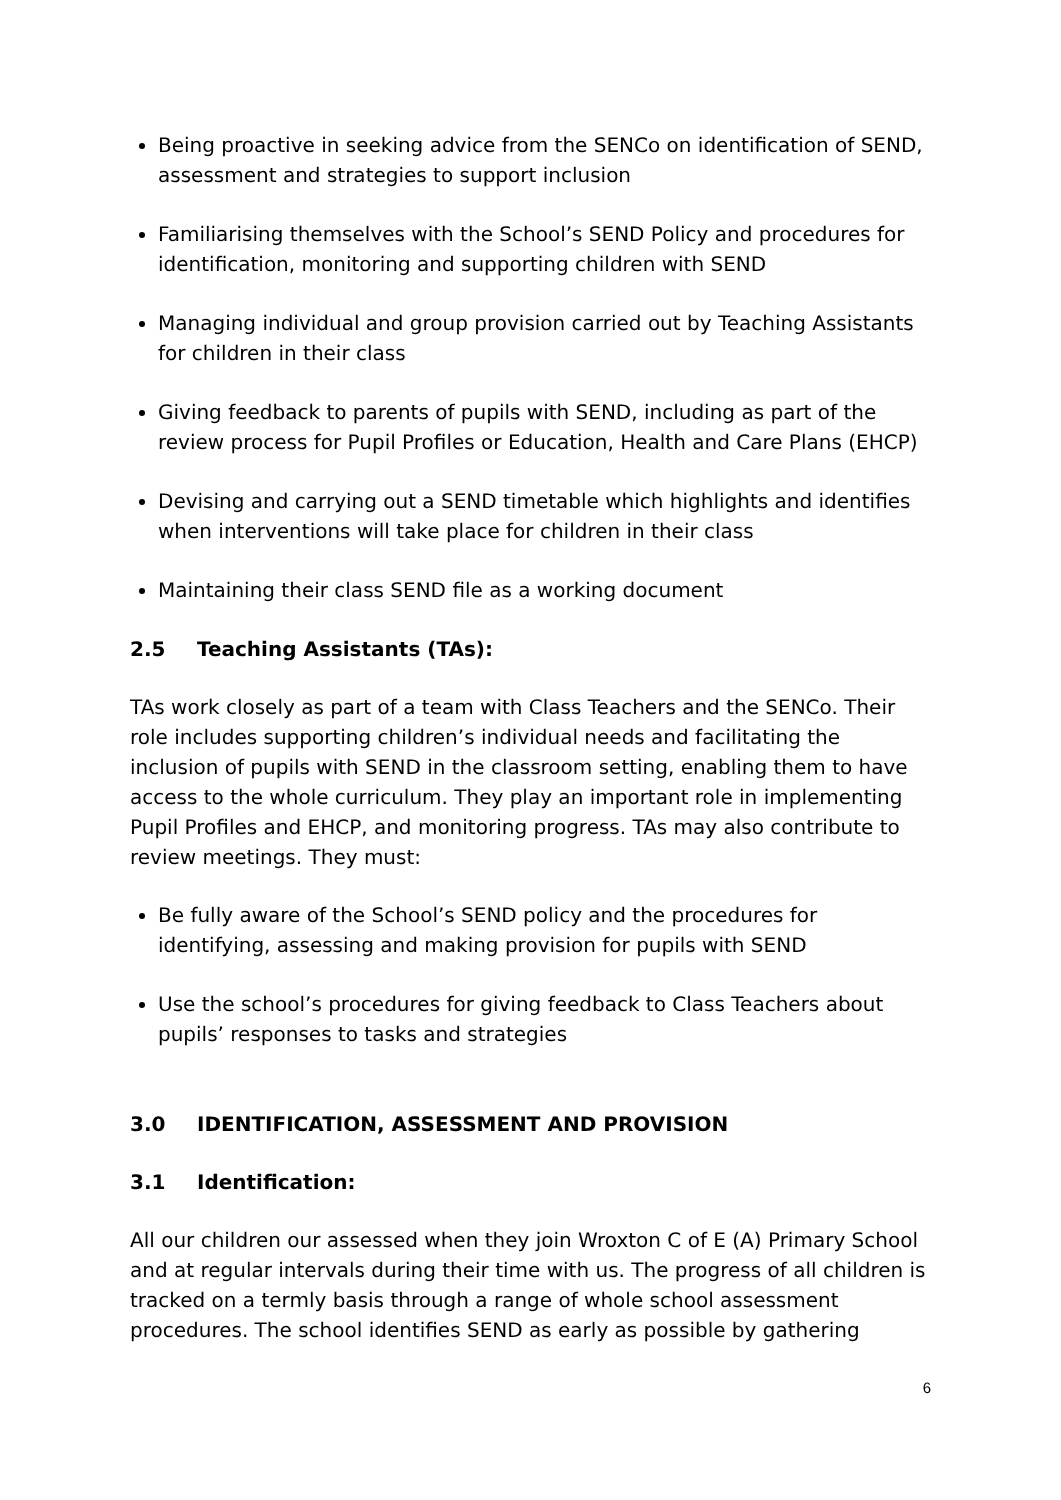Being proactive in seeking advice from the SENCo on identification of SEND, assessment and strategies to support inclusion
Familiarising themselves with the School’s SEND Policy and procedures for identification, monitoring and supporting children with SEND
Managing individual and group provision carried out by Teaching Assistants for children in their class
Giving feedback to parents of pupils with SEND, including as part of the review process for Pupil Profiles or Education, Health and Care Plans (EHCP)
Devising and carrying out a SEND timetable which highlights and identifies when interventions will take place for children in their class
Maintaining their class SEND file as a working document
2.5 Teaching Assistants (TAs):
TAs work closely as part of a team with Class Teachers and the SENCo. Their role includes supporting children’s individual needs and facilitating the inclusion of pupils with SEND in the classroom setting, enabling them to have access to the whole curriculum. They play an important role in implementing Pupil Profiles and EHCP, and monitoring progress. TAs may also contribute to review meetings. They must:
Be fully aware of the School’s SEND policy and the procedures for identifying, assessing and making provision for pupils with SEND
Use the school’s procedures for giving feedback to Class Teachers about pupils’ responses to tasks and strategies
3.0 IDENTIFICATION, ASSESSMENT AND PROVISION
3.1 Identification:
All our children our assessed when they join Wroxton C of E (A) Primary School and at regular intervals during their time with us. The progress of all children is tracked on a termly basis through a range of whole school assessment procedures. The school identifies SEND as early as possible by gathering
6